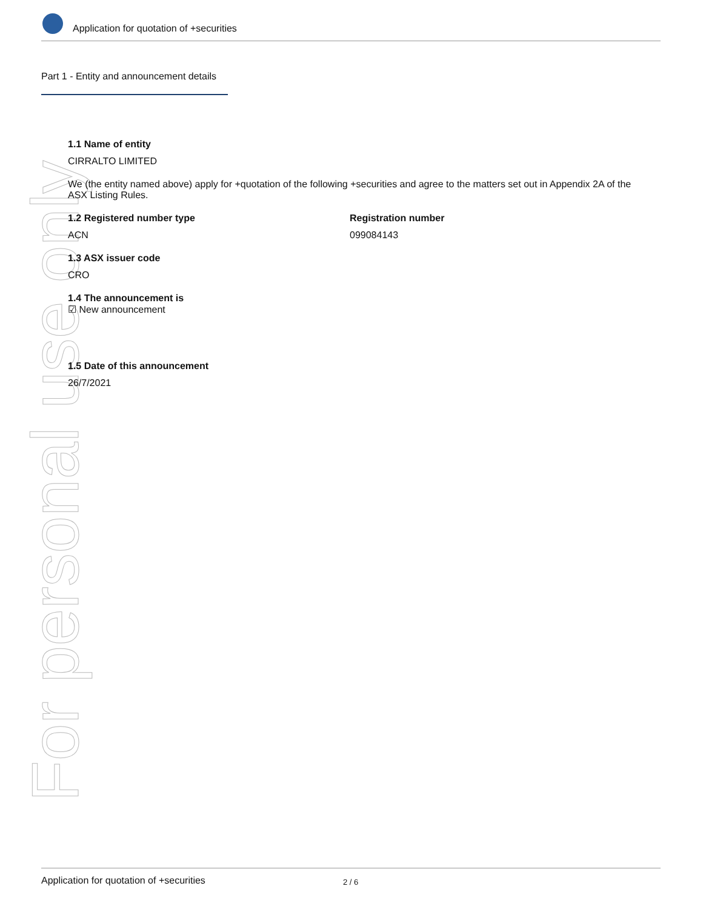For personal use only
Application for quotation of +securities
Part 1 - Entity and announcement details
1.1 Name of entity
CIRRALTO LIMITED
We (the entity named above) apply for +quotation of the following +securities and agree to the matters set out in Appendix 2A of the ASX Listing Rules.
1.2 Registered number type
ACN
Registration number
099084143
1.3 ASX issuer code
CRO
1.4 The announcement is
☑ New announcement
1.5 Date of this announcement
26/7/2021
Application for quotation of +securities 2 / 6